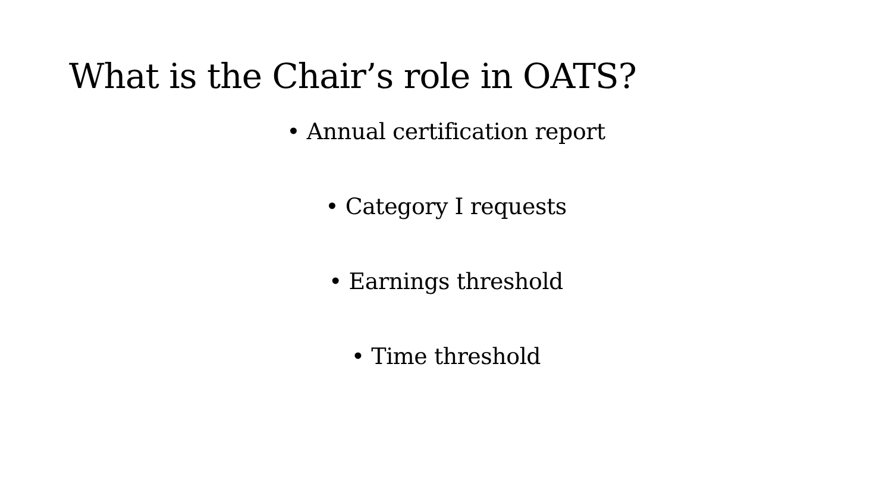What is the Chair’s role in OATS?
• Annual certification report
• Category I requests
• Earnings threshold
• Time threshold